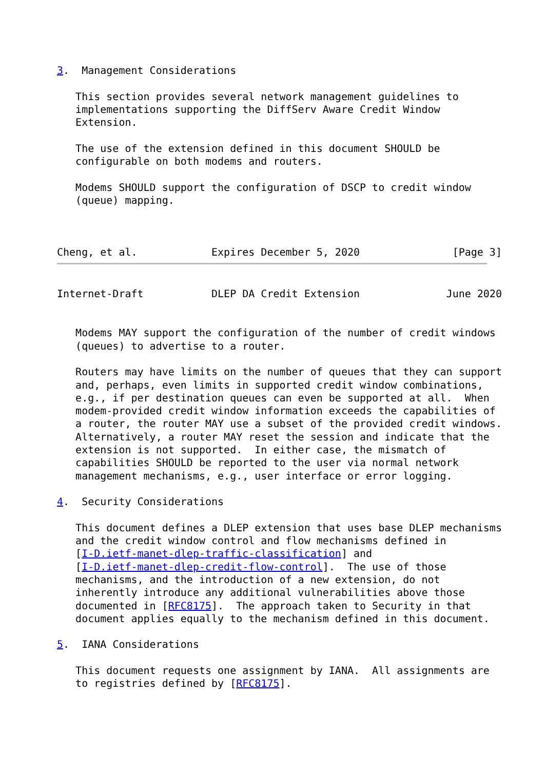3.  Management Considerations

   This section provides several network management guidelines to
   implementations supporting the DiffServ Aware Credit Window
   Extension.

   The use of the extension defined in this document SHOULD be
   configurable on both modems and routers.

   Modems SHOULD support the configuration of DSCP to credit window
   (queue) mapping.



Cheng, et al.            Expires December 5, 2020               [Page 3]
Internet-Draft           DLEP DA Credit Extension              June 2020


   Modems MAY support the configuration of the number of credit windows
   (queues) to advertise to a router.

   Routers may have limits on the number of queues that they can support
   and, perhaps, even limits in supported credit window combinations,
   e.g., if per destination queues can even be supported at all.  When
   modem-provided credit window information exceeds the capabilities of
   a router, the router MAY use a subset of the provided credit windows.
   Alternatively, a router MAY reset the session and indicate that the
   extension is not supported.  In either case, the mismatch of
   capabilities SHOULD be reported to the user via normal network
   management mechanisms, e.g., user interface or error logging.

4.  Security Considerations

   This document defines a DLEP extension that uses base DLEP mechanisms
   and the credit window control and flow mechanisms defined in
   [I-D.ietf-manet-dlep-traffic-classification] and
   [I-D.ietf-manet-dlep-credit-flow-control].  The use of those
   mechanisms, and the introduction of a new extension, do not
   inherently introduce any additional vulnerabilities above those
   documented in [RFC8175].  The approach taken to Security in that
   document applies equally to the mechanism defined in this document.

5.  IANA Considerations

   This document requests one assignment by IANA.  All assignments are
   to registries defined by [RFC8175].